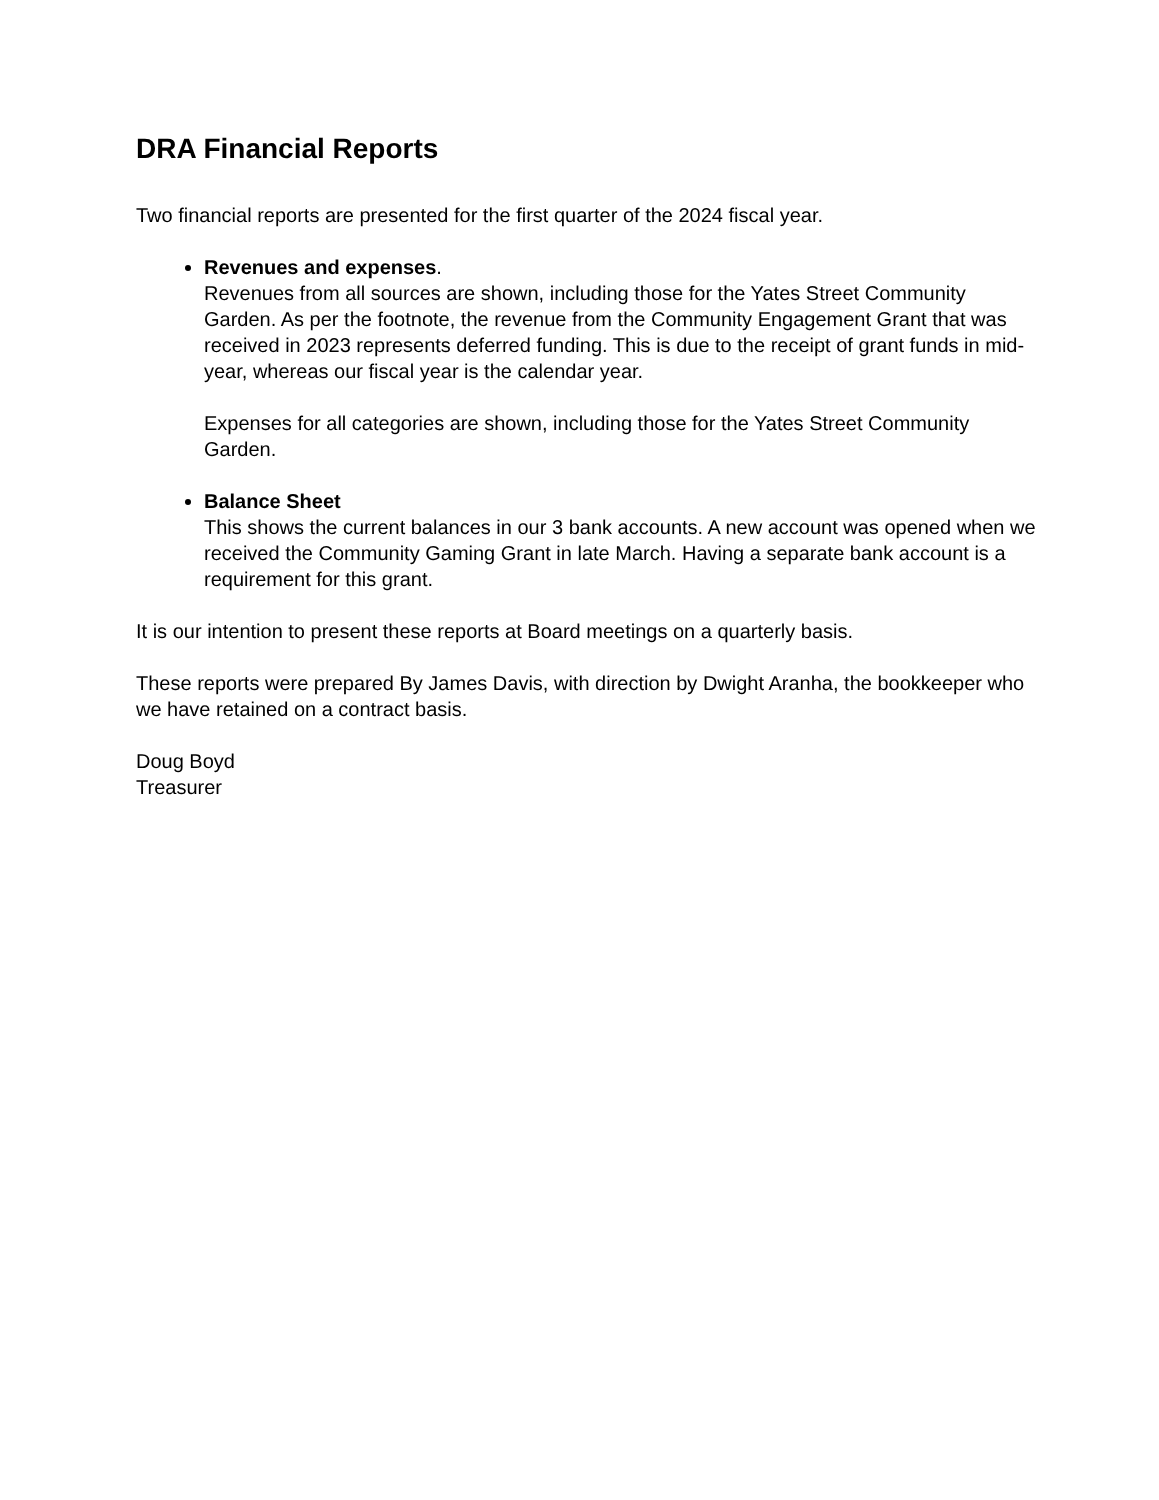DRA Financial Reports
Two financial reports are presented for the first quarter of the 2024 fiscal year.
Revenues and expenses.
Revenues from all sources are shown, including those for the Yates Street Community Garden. As per the footnote, the revenue from the Community Engagement Grant that was received in 2023 represents deferred funding. This is due to the receipt of grant funds in mid-year, whereas our fiscal year is the calendar year.
Expenses for all categories are shown, including those for the Yates Street Community Garden.
Balance Sheet
This shows the current balances in our 3 bank accounts. A new account was opened when we received the Community Gaming Grant in late March. Having a separate bank account is a requirement for this grant.
It is our intention to present these reports at Board meetings on a quarterly basis.
These reports were prepared By James Davis, with direction by Dwight Aranha, the bookkeeper who we have retained on a contract basis.
Doug Boyd
Treasurer